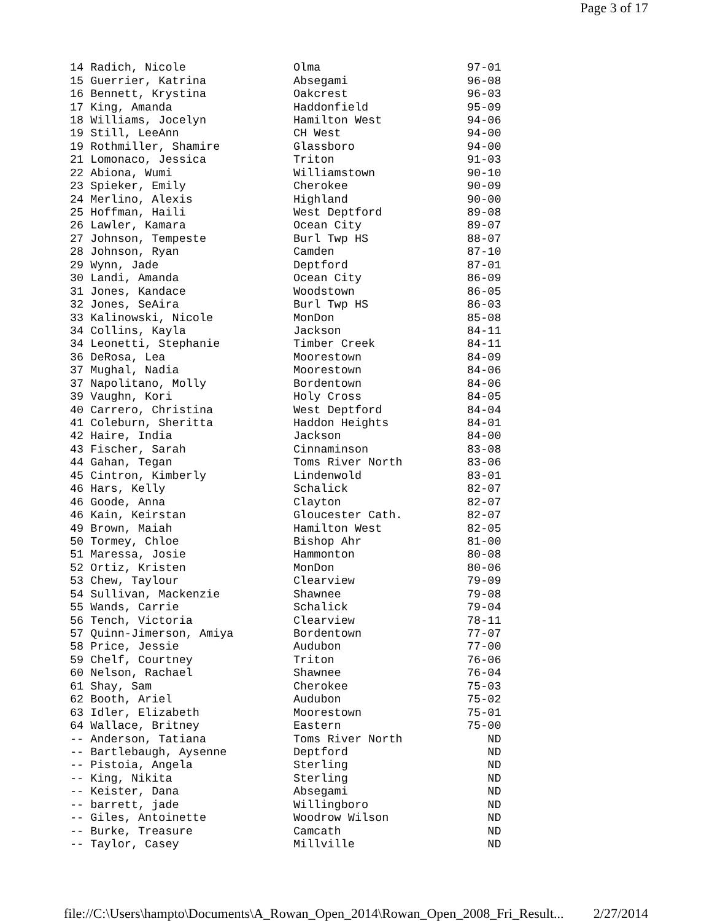Page 3 of 17
| 14 Radich, Nicole | Olma | 97-01 |
| 15 Guerrier, Katrina | Absegami | 96-08 |
| 16 Bennett, Krystina | Oakcrest | 96-03 |
| 17 King, Amanda | Haddonfield | 95-09 |
| 18 Williams, Jocelyn | Hamilton West | 94-06 |
| 19 Still, LeeAnn | CH West | 94-00 |
| 19 Rothmiller, Shamire | Glassboro | 94-00 |
| 21 Lomonaco, Jessica | Triton | 91-03 |
| 22 Abiona, Wumi | Williamstown | 90-10 |
| 23 Spieker, Emily | Cherokee | 90-09 |
| 24 Merlino, Alexis | Highland | 90-00 |
| 25 Hoffman, Haili | West Deptford | 89-08 |
| 26 Lawler, Kamara | Ocean City | 89-07 |
| 27 Johnson, Tempeste | Burl Twp HS | 88-07 |
| 28 Johnson, Ryan | Camden | 87-10 |
| 29 Wynn, Jade | Deptford | 87-01 |
| 30 Landi, Amanda | Ocean City | 86-09 |
| 31 Jones, Kandace | Woodstown | 86-05 |
| 32 Jones, SeAira | Burl Twp HS | 86-03 |
| 33 Kalinowski, Nicole | MonDon | 85-08 |
| 34 Collins, Kayla | Jackson | 84-11 |
| 34 Leonetti, Stephanie | Timber Creek | 84-11 |
| 36 DeRosa, Lea | Moorestown | 84-09 |
| 37 Mughal, Nadia | Moorestown | 84-06 |
| 37 Napolitano, Molly | Bordentown | 84-06 |
| 39 Vaughn, Kori | Holy Cross | 84-05 |
| 40 Carrero, Christina | West Deptford | 84-04 |
| 41 Coleburn, Sheritta | Haddon Heights | 84-01 |
| 42 Haire, India | Jackson | 84-00 |
| 43 Fischer, Sarah | Cinnaminson | 83-08 |
| 44 Gahan, Tegan | Toms River North | 83-06 |
| 45 Cintron, Kimberly | Lindenwold | 83-01 |
| 46 Hars, Kelly | Schalick | 82-07 |
| 46 Goode, Anna | Clayton | 82-07 |
| 46 Kain, Keirstan | Gloucester Cath. | 82-07 |
| 49 Brown, Maiah | Hamilton West | 82-05 |
| 50 Tormey, Chloe | Bishop Ahr | 81-00 |
| 51 Maressa, Josie | Hammonton | 80-08 |
| 52 Ortiz, Kristen | MonDon | 80-06 |
| 53 Chew, Taylour | Clearview | 79-09 |
| 54 Sullivan, Mackenzie | Shawnee | 79-08 |
| 55 Wands, Carrie | Schalick | 79-04 |
| 56 Tench, Victoria | Clearview | 78-11 |
| 57 Quinn-Jimerson, Amiya | Bordentown | 77-07 |
| 58 Price, Jessie | Audubon | 77-00 |
| 59 Chelf, Courtney | Triton | 76-06 |
| 60 Nelson, Rachael | Shawnee | 76-04 |
| 61 Shay, Sam | Cherokee | 75-03 |
| 62 Booth, Ariel | Audubon | 75-02 |
| 63 Idler, Elizabeth | Moorestown | 75-01 |
| 64 Wallace, Britney | Eastern | 75-00 |
| -- Anderson, Tatiana | Toms River North | ND |
| -- Bartlebaugh, Aysenne | Deptford | ND |
| -- Pistoia, Angela | Sterling | ND |
| -- King, Nikita | Sterling | ND |
| -- Keister, Dana | Absegami | ND |
| -- barrett, jade | Willingboro | ND |
| -- Giles, Antoinette | Woodrow Wilson | ND |
| -- Burke, Treasure | Camcath | ND |
| -- Taylor, Casey | Millville | ND |
file://C:\Users\hampto\Documents\A_Rowan_Open_2014\Rowan_Open_2008_Fri_Result... 2/27/2014